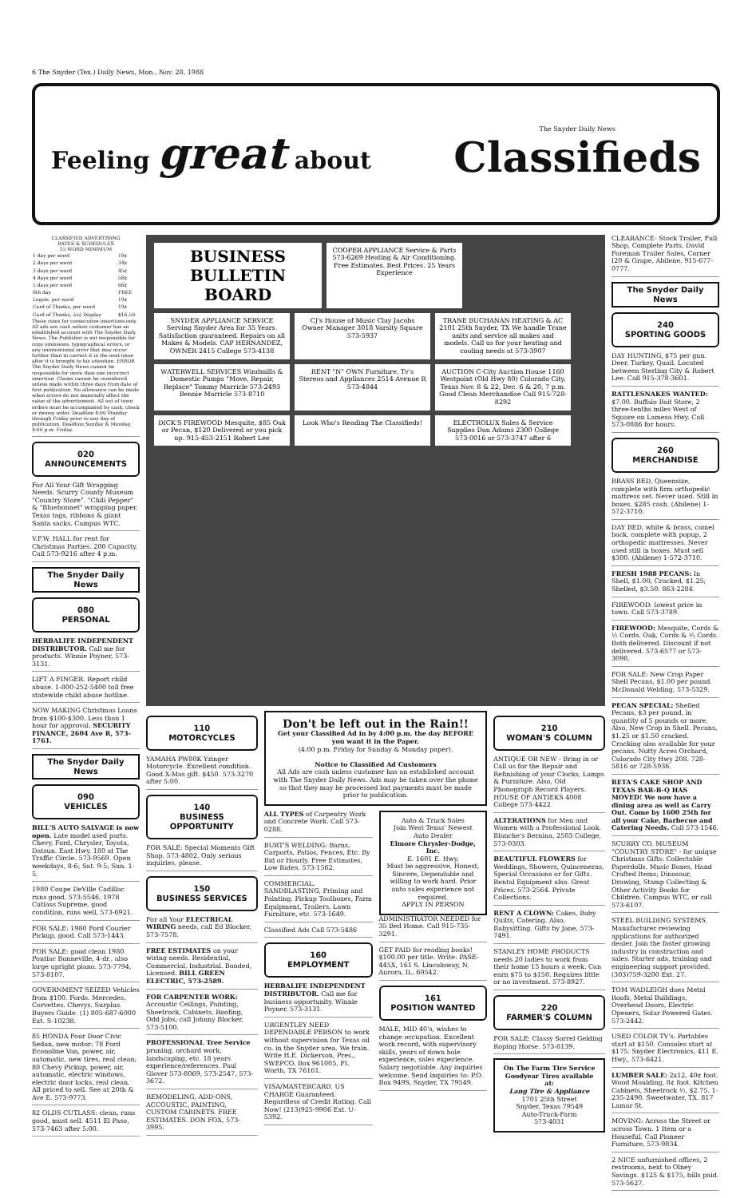6 The Snyder (Tex.) Daily News, Mon., Nov. 28, 1988
Feeling great about
The Snyder Daily News
Classifieds
CLASSIFIED ADVERTISING
RATES & SCHEDULES
15 WORD MINIMUM
| 1 day per word | 19¢ |
| 2 days per word | 34¢ |
| 3 days per word | 45¢ |
| 4 days per word | 58¢ |
| 5 days per word | 66¢ |
| 6th day | FREE |
| Legals, per word | 19¢ |
| Card of Thanks, per word | 19¢ |
| Card of Thanks, 2x2 Display | $16.50 |
These rates for consecutive insertions only. All ads are cash unless customer has an established account with The Snyder Daily News. The Publisher is not responsible for copy omissions, typographical errors, or any unintentional error that may occur further than to correct it in the next issue after it is brought to his attention. ERROR The Snyder Daily News cannot be responsible for more than one incorrect insertion. Claims cannot be considered unless made within three days from date of first publication. No allowance can be made when errors do not materially affect the value of the advertisment. All out of town orders must be accompanied by cash, check or money order. Deadline 4:00 Monday through Friday prior to any day of publication. Deadline Sunday & Monday, 4:00 p.m. Friday.
020
ANNOUNCEMENTS
For All Your Gift Wrapping Needs: Scurry County Museum "Country Store". "Chili Pepper" & "Bluebonnet" wrapping paper. Texas tags, ribbons & giant Santa sacks. Campus WTC.
V.F.W. HALL for rent for Christmas Parties. 200 Capacity. Call 573-9216 after 4 p.m.
The Snyder Daily News
080
PERSONAL
HERBALIFE INDEPENDENT DISTRIBUTOR. Call me for products. Winnie Poyner, 573-3131.
LIFT A FINGER. Report child abuse. 1-800-252-5400 toll free statewide child abuse hotline.
NOW MAKING Christmas Loans from $100-$300. Less than 1 hour for approval. SECURITY FINANCE, 2604 Ave R, 573-1761.
The Snyder Daily News
090
VEHICLES
BILL'S AUTO SALVAGE is now open. Late model used parts. Chevy, Ford, Chrysler, Toyota, Datsun. East Hwy. 180 at The Traffic Circle. 573-9569. Open weekdays, 8-6; Sat. 9-5; Sun. 1-5.
1980 Coupe DeVille Cadillac runs good, 573-5546, 1978 Cutlass Supreme, good condition, runs well, 573-6921.
FOR SALE: 1980 Ford Courier Pickup, good. Call 573-1443.
FOR SALE: good clean 1980 Pontiac Bonneville, 4-dr., also large upright piano. 573-7794, 573-8107.
GOVERNMENT SEIZED Vehicles from $100. Fords. Mercedes. Corvettes. Chevys. Surplus. Buyers Guide. (1) 805-687-6000 Ext. S-10238.
85 HONDA Four Door Civic Sedan, new motor; 78 Ford Econoline Van, power, air, automatic, new tires, real clean; 80 Chevy Pickup, power, air, automatic, electric windows, electric door locks, real clean. All priced to sell. See at 20th & Ave E. 573-9773.
82 OLDS CUTLASS: clean, runs good, must sell. 4511 El Paso, 573-7463 after 5:00.
BUSINESS BULLETIN BOARD
COOPER APPLIANCE Service & Parts 573-6269 Heating & Air Conditioning. Free Estimates. Best Prices. 25 Years Experience
SNYDER APPLIANCE SERVICE Serving Snyder Area for 35 Years. Satisfaction guaranteed. Repairs on all Makes & Models. CAP HERNANDEZ, OWNER 2415 College 573-4138
CJ's House of Music Clay Jacobs Owner Manager 3018 Varsity Square 573-5937
TRANE BUCHANAN HEATING & AC 2101 25th Snyder, TX We handle Trane units and service all makes and models. Call us for your heating and cooling needs at 573-3907
WATERWELL SERVICES Windmills & Domestic Pumps "Move, Repair, Replace" Tommy Marricle 573-2493 Bennie Marricle 573-8710
RENT "N" OWN Furniture, Tv's Stereos and Appliances 2514 Avenue R 573-4844
AUCTION C-City Auction House 1160 Westpoint (Old Hwy 80) Colorado City, Texas Nov. 8 & 22, Dec. 6 & 20, 7 p.m. Good Clean Merchandise Call 915-728-8292
DICK'S FIREWOOD Mesquite, $85 Oak or Pecan, $120 Delivered or you pick up. 915-453-2151 Robert Lee
Look Who's Reading The Classifieds!
ELECTROLUX Sales & Service Supplies Don Adams 2300 College 573-0016 or 573-3747 after 6
110
MOTORCYCLES
YAMAHA PW80K Yzinger Motorcycle. Excellent condition. Good X-Mas gift. $450. 573-3270 after 5:00.
140
BUSINESS OPPORTUNITY
FOR SALE: Special Moments Gift Shop. 573-4802. Only serious inquiries, please.
150
BUSINESS SERVICES
For all Your ELECTRICAL WIRING needs, call Ed Blocker, 573-7578.
FREE ESTIMATES on your wiring needs. Residential, Commercial, Industrial. Bonded, Licensed. BILL GREEN ELECTRIC, 573-2589.
FOR CARPENTER WORK: Accoustic Ceilings, Painting, Sheetrock, Cabinets, Roofing, Odd Jobs; call Johnny Blocker, 573-5100.
PROFESSIONAL Tree Service pruning, orchard work, landscaping, etc. 18 years experience/references. Paul Glover 573-8069, 573-2547, 573-3672.
REMODELING, ADD-ONS, ACCOUSTIC, PAINTING, CUSTOM CABINETS. FREE ESTIMATES. DON FOX, 573-3995.
Don't be left out in the Rain!!
Get your Classified Ad in by 4:00 p.m. the day BEFORE you want it in the Paper.
(4:00 p.m. Friday for Sunday & Monday paper).
Notice to Classified Ad Customers
All Ads are cash unless customer has an established account with The Snyder Daily News. Ads may be taken over the phone so that they may be processed but payments must be made prior to publication.
ALL TYPES of Carpentry Work and Concrete Work. Call 573-0288.
BURT'S WELDING: Barns, Carports, Patios, Fences, Etc. By Bid or Hourly. Free Estimates, Low Rates. 573-1562.
COMMERCIAL, SANDBLASTING, Priming and Painting. Pickup Toolboxes, Farm Equipment, Trailers, Lawn Furniture, etc. 573-1649.
Classified Ads Call 573-5486
160
EMPLOYMENT
HERBALIFE INDEPENDENT DISTRIBUTOR. Call me for business opportunity. Winnie Poyner, 573-3131.
URGENTLEY NEED DEPENDABLE PERSON to work without supervision for Texas oil co. in the Snyder area. We train. Write H.E. Dickerson, Pres., SWEPCO, Box 961005, Ft. Worth, TX 76161.
VISA/MASTERCARD. US CHARGE Guaranteed. Regardless of Credit Rating. Call Now! (213)925-9906 Ext. U-5392.
Auto & Truck Sales
Join West Texas' Newest Auto Dealer
Elmore Chrysler-Dodge, Inc.
E. 1601 E. Hwy.
Must be aggressive, Honest, Sincere, Dependable and willing to work hard. Prior auto sales experience not required.
APPLY IN PERSON
ADMINISTRATOR NEEDED for 35 Bed Home. Call 915-735-3291.
GET PAID for reading books! $100.00 per title. Write: PASE-445X, 161 S. Lincolnway, N. Aurora, IL. 60542.
161
POSITION WANTED
MALE, MID 40's, wishes to change occupation. Excellent work record, with supervisory skills, years of down hole experience, sales experience. Salary negotiable. Any inquiries welcome. Send inquiries to: P.O. Box 949S, Snyder, TX 79549.
210
WOMAN'S COLUMN
ANTIQUE OR NEW - Bring in or Call us for the Repair and Refinishing of your Clocks, Lamps & Furniture. Also, Old Phonograph Record Players. HOUSE OF ANTIEKS 4008 College 573-4422
ALTERATIONS for Men and Women with a Professional Look. Blanche's Bernina, 2503 College, 573-0303.
BEAUTIFUL FLOWERS for Weddings, Showers, Quinceneras, Special Occasions or for Gifts. Rental Equipment also. Great Prices. 573-2564. Private Collections.
RENT A CLOWN: Cakes, Baby Quilts, Catering. Also, Babysitting. Gifts by Jane, 573-7491.
STANLEY HOME PRODUCTS needs 20 ladies to work from their home 15 hours a week. Can earn $75 to $150. Requires little or no investment. 573-8927.
220
FARMER'S COLUMN
FOR SALE: Classy Sorrel Gelding Roping Horse. 573-8139.
On The Farm Tire Service
Goodyear Tires available at:
Lang Tire & Appliance
1701 25th Street
Snyder, Texas 79549
Auto-Truck-Farm
573-4031
CLEARANCE- Stock Trailer, Full Shop, Complete Parts. David Foreman Trailer Sales, Corner I20 & Grape, Abilene, 915-677-0777.
The Snyder Daily News
240
SPORTING GOODS
DAY HUNTING, $75 per gun. Deer, Turkey, Quail. Located between Sterling City & Robert Lee. Call 915-378-3601.
RATTLESNAKES WANTED: $7.00. Buffalo Bait Store, 2 three-tenths miles West of Square on Lamesa Hwy. Call 573-0886 for hours.
260
MERCHANDISE
BRASS BED, Queensize, complete with firm orthopedic mattress set. Never used. Still in boxes. $285 cash. (Abilene) 1-572-3710.
DAY BED, white & brass, camel back, complete with popup, 2 orthopedic mattresses. Never used still in boxes. Must sell $300. (Abilene) 1-572-3710.
FRESH 1988 PECANS: In Shell, $1.00; Cracked, $1.25; Shelled, $3.50. 863-2284.
FIREWOOD: lowest price in town. Call 573-3789.
FIREWOOD: Mesquite, Cords & ½ Cords. Oak, Cords & ½ Cords. Both delivered. Discount if not delivered. 573-6577 or 573-3098.
FOR SALE: New Crop Paper Shell Pecans, $1.00 per pound. McDonald Welding, 573-5329.
PECAN SPECIAL: Shelled Pecans, $3 per pound, in quantity of 5 pounds or more. Also, New Crop in Shell. Pecans, $1.25 or $1.50 cracked. Cracking also available for your pecans. Nutty Acres Orchard, Colorado City Hwy 208. 728-5816 or 728-5936.
RETA'S CAKE SHOP AND TEXAS BAR-B-Q HAS MOVED! We now have a dining area as well as Carry Out. Come by 1600 25th for all your Cake, Barbecue and Catering Needs. Call 573-1546.
SCURRY CO. MUSEUM "COUNTRY STORE" - for unique Christmas Gifts: Collectable Paperdolls, Music Boxes, Hand Crafted Items; Dinosaur, Drawing, Stamp Collecting & Other Activity Books for Children. Campus WTC, or call 573-6107.
STEEL BUILDING SYSTEMS. Manufacturer reviewing applications for authorized dealer. Join the faster growing industry in construction and sales. Starter ads, training and engineering support provided. (303)759-3200 Ext. 27.
TOM WADLEIGH does Metal Roofs, Metal Buildings, Overhead Doors, Electric Openers, Solar Powered Gates. 573-2442.
USED COLOR TV's. Portables start at $150. Consoles start at $175. Snyder Electronics, 411 E. Hwy., 573-6421.
LUMBER SALE: 2x12, 40¢ foot. Wood Moulding, 8¢ foot. Kitchen Cabinets, Sheetrock ½, $2.75. 1-235-2490, Sweetwater, TX. 817 Lamar St.
MOVING: Across the Street or across Town. 1 Item or a Houseful. Call Pioneer Furniture, 573-9834.
2 NICE unfurnished offices, 2 restrooms, next to Olney Savings. $125 & $175, bills paid. 573-5627.